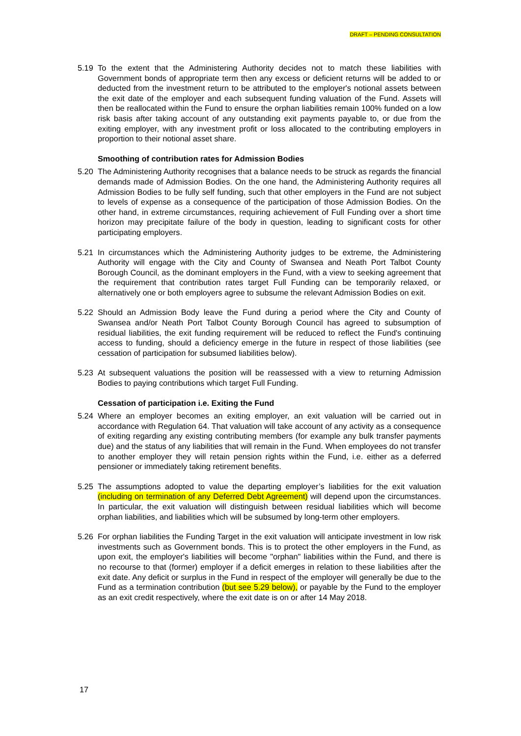DRAFT – PENDING CONSULTATION
5.19 To the extent that the Administering Authority decides not to match these liabilities with Government bonds of appropriate term then any excess or deficient returns will be added to or deducted from the investment return to be attributed to the employer's notional assets between the exit date of the employer and each subsequent funding valuation of the Fund. Assets will then be reallocated within the Fund to ensure the orphan liabilities remain 100% funded on a low risk basis after taking account of any outstanding exit payments payable to, or due from the exiting employer, with any investment profit or loss allocated to the contributing employers in proportion to their notional asset share.
Smoothing of contribution rates for Admission Bodies
5.20 The Administering Authority recognises that a balance needs to be struck as regards the financial demands made of Admission Bodies. On the one hand, the Administering Authority requires all Admission Bodies to be fully self funding, such that other employers in the Fund are not subject to levels of expense as a consequence of the participation of those Admission Bodies. On the other hand, in extreme circumstances, requiring achievement of Full Funding over a short time horizon may precipitate failure of the body in question, leading to significant costs for other participating employers.
5.21 In circumstances which the Administering Authority judges to be extreme, the Administering Authority will engage with the City and County of Swansea and Neath Port Talbot County Borough Council, as the dominant employers in the Fund, with a view to seeking agreement that the requirement that contribution rates target Full Funding can be temporarily relaxed, or alternatively one or both employers agree to subsume the relevant Admission Bodies on exit.
5.22 Should an Admission Body leave the Fund during a period where the City and County of Swansea and/or Neath Port Talbot County Borough Council has agreed to subsumption of residual liabilities, the exit funding requirement will be reduced to reflect the Fund's continuing access to funding, should a deficiency emerge in the future in respect of those liabilities (see cessation of participation for subsumed liabilities below).
5.23 At subsequent valuations the position will be reassessed with a view to returning Admission Bodies to paying contributions which target Full Funding.
Cessation of participation i.e. Exiting the Fund
5.24 Where an employer becomes an exiting employer, an exit valuation will be carried out in accordance with Regulation 64. That valuation will take account of any activity as a consequence of exiting regarding any existing contributing members (for example any bulk transfer payments due) and the status of any liabilities that will remain in the Fund. When employees do not transfer to another employer they will retain pension rights within the Fund, i.e. either as a deferred pensioner or immediately taking retirement benefits.
5.25 The assumptions adopted to value the departing employer’s liabilities for the exit valuation (including on termination of any Deferred Debt Agreement) will depend upon the circumstances. In particular, the exit valuation will distinguish between residual liabilities which will become orphan liabilities, and liabilities which will be subsumed by long-term other employers.
5.26 For orphan liabilities the Funding Target in the exit valuation will anticipate investment in low risk investments such as Government bonds. This is to protect the other employers in the Fund, as upon exit, the employer's liabilities will become "orphan" liabilities within the Fund, and there is no recourse to that (former) employer if a deficit emerges in relation to these liabilities after the exit date. Any deficit or surplus in the Fund in respect of the employer will generally be due to the Fund as a termination contribution (but see 5.29 below), or payable by the Fund to the employer as an exit credit respectively, where the exit date is on or after 14 May 2018.
17